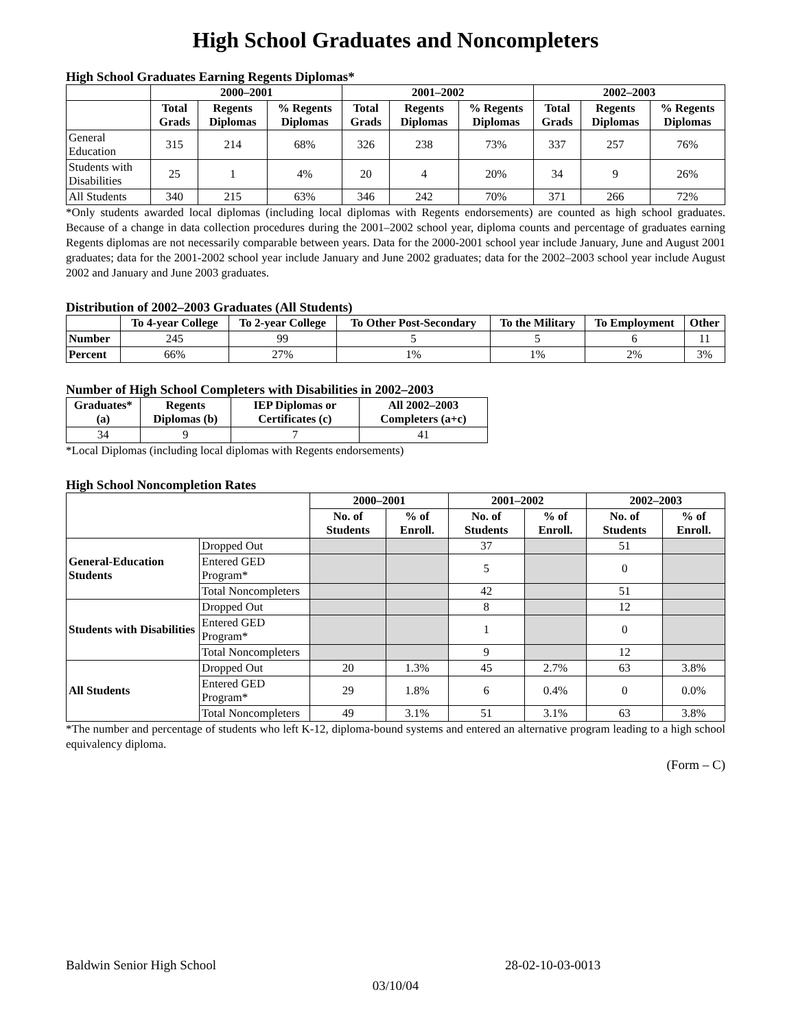High School Graduates and Noncompleters
High School Graduates Earning Regents Diplomas*
| | 2000–2001 | | | 2001–2002 | | | 2002–2003 | | |
| --- | --- | --- | --- | --- | --- | --- | --- | --- | --- |
| | Total Grads | Regents Diplomas | % Regents Diplomas | Total Grads | Regents Diplomas | % Regents Diplomas | Total Grads | Regents Diplomas | % Regents Diplomas |
| General Education | 315 | 214 | 68% | 326 | 238 | 73% | 337 | 257 | 76% |
| Students with Disabilities | 25 | 1 | 4% | 20 | 4 | 20% | 34 | 9 | 26% |
| All Students | 340 | 215 | 63% | 346 | 242 | 70% | 371 | 266 | 72% |
*Only students awarded local diplomas (including local diplomas with Regents endorsements) are counted as high school graduates. Because of a change in data collection procedures during the 2001–2002 school year, diploma counts and percentage of graduates earning Regents diplomas are not necessarily comparable between years. Data for the 2000-2001 school year include January, June and August 2001 graduates; data for the 2001-2002 school year include January and June 2002 graduates; data for the 2002–2003 school year include August 2002 and January and June 2003 graduates.
Distribution of 2002–2003 Graduates (All Students)
| | To 4-year College | To 2-year College | To Other Post-Secondary | To the Military | To Employment | Other |
| --- | --- | --- | --- | --- | --- | --- |
| Number | 245 | 99 | 5 | 5 | 6 | 11 |
| Percent | 66% | 27% | 1% | 1% | 2% | 3% |
Number of High School Completers with Disabilities in 2002–2003
| Graduates* (a) | Regents Diplomas (b) | IEP Diplomas or Certificates (c) | All 2002–2003 Completers (a+c) |
| --- | --- | --- | --- |
| 34 | 9 | 7 | 41 |
*Local Diplomas (including local diplomas with Regents endorsements)
High School Noncompletion Rates
| | | 2000–2001 | | 2001–2002 | | 2002–2003 | |
| --- | --- | --- | --- | --- | --- | --- | --- |
| | | No. of Students | % of Enroll. | No. of Students | % of Enroll. | No. of Students | % of Enroll. |
| General-Education Students | Dropped Out | | | 37 | | 51 | |
| | Entered GED Program* | | | 5 | | 0 | |
| | Total Noncompleters | | | 42 | | 51 | |
| Students with Disabilities | Dropped Out | | | 8 | | 12 | |
| | Entered GED Program* | | | 1 | | 0 | |
| | Total Noncompleters | | | 9 | | 12 | |
| All Students | Dropped Out | 20 | 1.3% | 45 | 2.7% | 63 | 3.8% |
| | Entered GED Program* | 29 | 1.8% | 6 | 0.4% | 0 | 0.0% |
| | Total Noncompleters | 49 | 3.1% | 51 | 3.1% | 63 | 3.8% |
*The number and percentage of students who left K-12, diploma-bound systems and entered an alternative program leading to a high school equivalency diploma.
(Form – C)
Baldwin Senior High School 28-02-10-03-0013
03/10/04